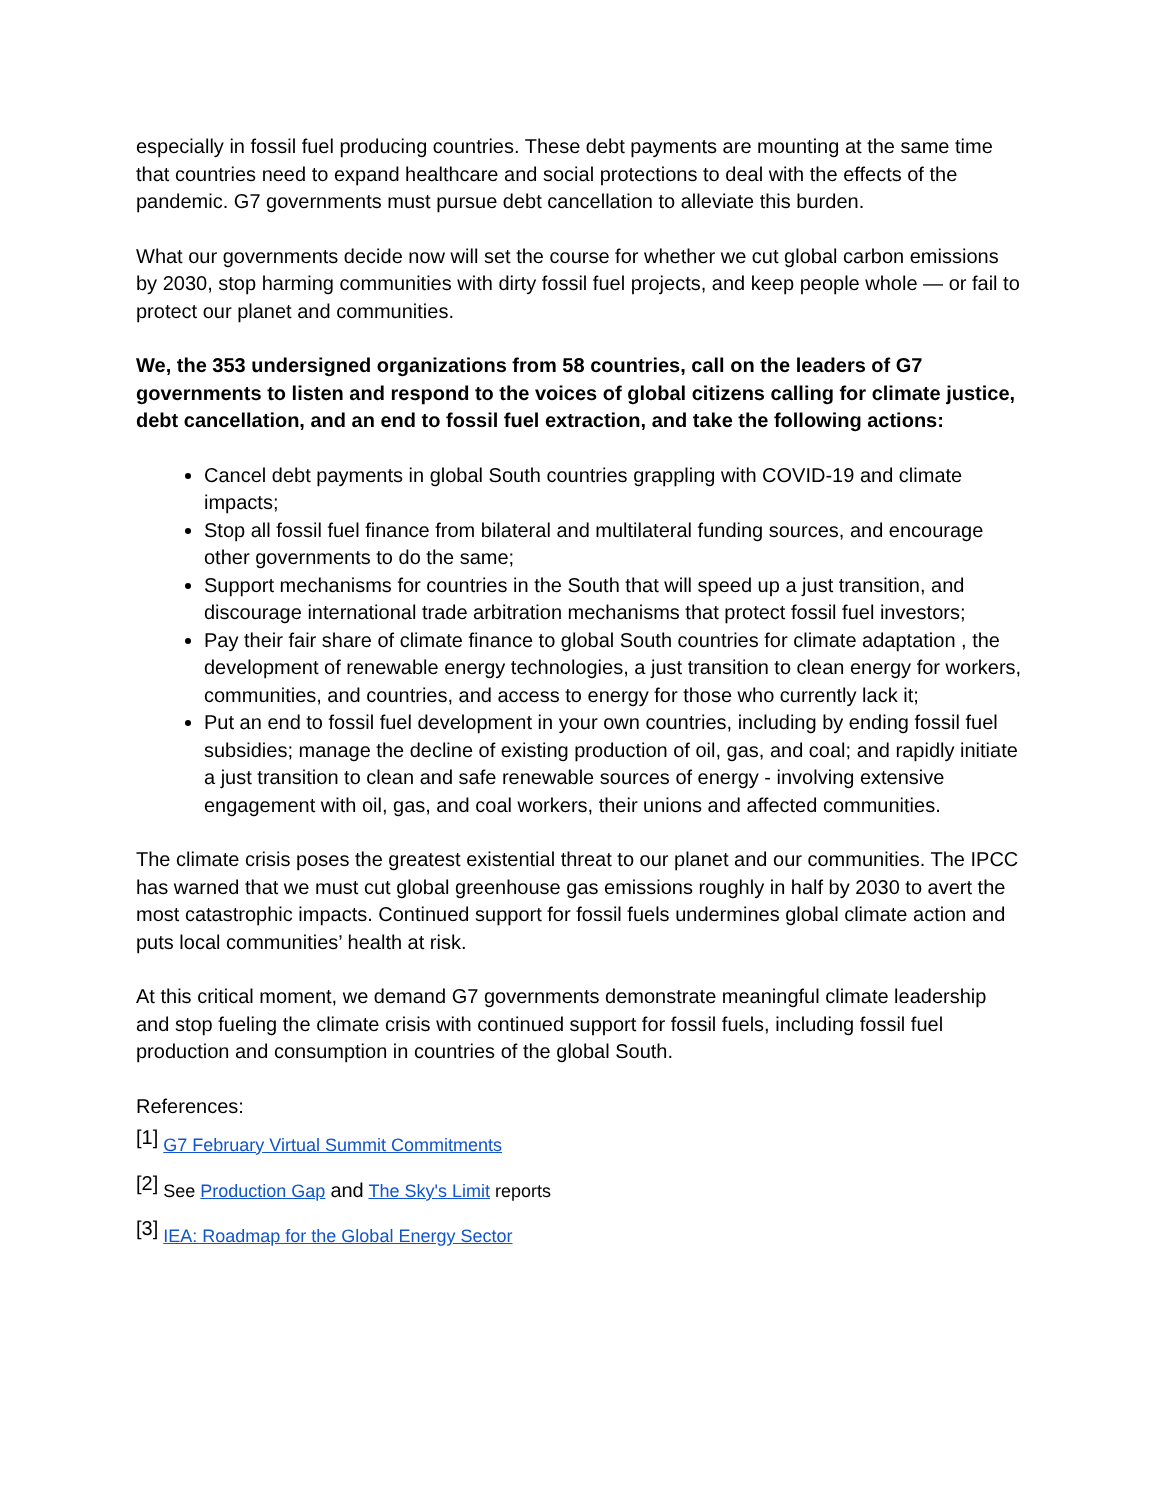especially in fossil fuel producing countries. These debt payments are mounting at the same time that countries need to expand healthcare and social protections to deal with the effects of the pandemic. G7 governments must pursue debt cancellation to alleviate this burden.
What our governments decide now will set the course for whether we cut global carbon emissions by 2030, stop harming communities with dirty fossil fuel projects, and keep people whole — or fail to protect our planet and communities.
We, the 353 undersigned organizations from 58 countries, call on the leaders of G7 governments to listen and respond to the voices of global citizens calling for climate justice, debt cancellation, and an end to fossil fuel extraction, and take the following actions:
Cancel debt payments in global South countries grappling with COVID-19 and climate impacts;
Stop all fossil fuel finance from bilateral and multilateral funding sources, and encourage other governments to do the same;
Support mechanisms for countries in the South that will speed up a just transition, and discourage international trade arbitration mechanisms that protect fossil fuel investors;
Pay their fair share of climate finance to global South countries for climate adaptation , the development of renewable energy technologies, a just transition to clean energy for workers, communities, and countries, and access to energy for those who currently lack it;
Put an end to fossil fuel development in your own countries, including by ending fossil fuel subsidies; manage the decline of existing production of oil, gas, and coal; and rapidly initiate a just transition to clean and safe renewable sources of energy - involving extensive engagement with oil, gas, and coal workers, their unions and affected communities.
The climate crisis poses the greatest existential threat to our planet and our communities. The IPCC has warned that we must cut global greenhouse gas emissions roughly in half by 2030 to avert the most catastrophic impacts. Continued support for fossil fuels undermines global climate action and puts local communities’ health at risk.
At this critical moment, we demand G7 governments demonstrate meaningful climate leadership and stop fueling the climate crisis with continued support for fossil fuels, including fossil fuel production and consumption in countries of the global South.
References:
<sup>[1]</sup> G7 February Virtual Summit Commitments
<sup>[2]</sup> See Production Gap and The Sky's Limit reports
<sup>[3]</sup> IEA: Roadmap for the Global Energy Sector